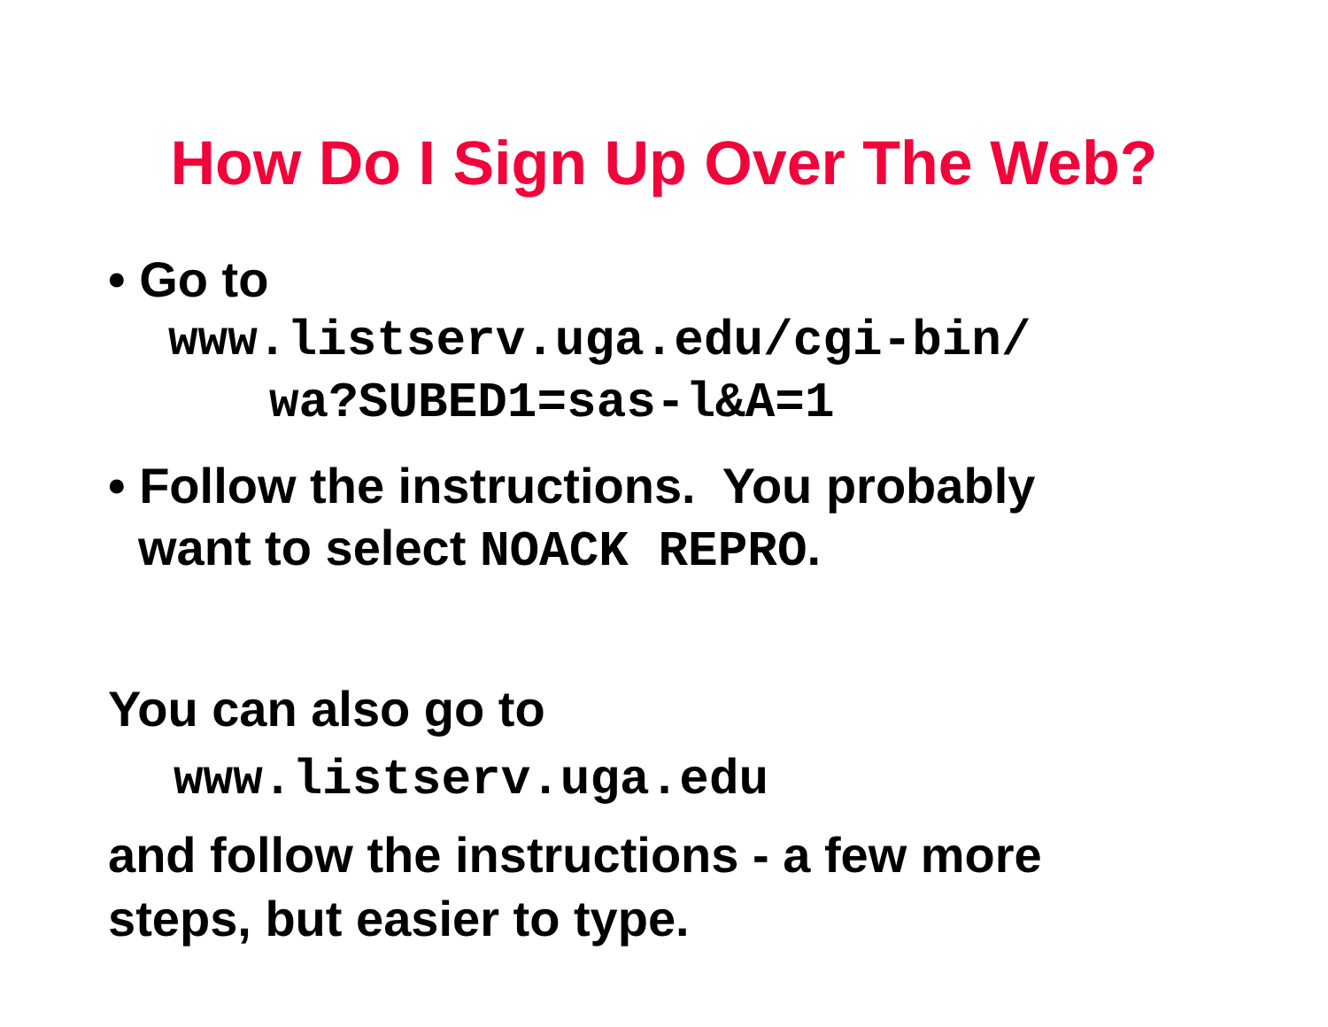How Do I Sign Up Over The Web?
• Go to
www.listserv.uga.edu/cgi-bin/
wa?SUBED1=sas-l&A=1
• Follow the instructions. You probably
want to select NOACK REPRO.
You can also go to
www.listserv.uga.edu
and follow the instructions - a few more
steps, but easier to type.